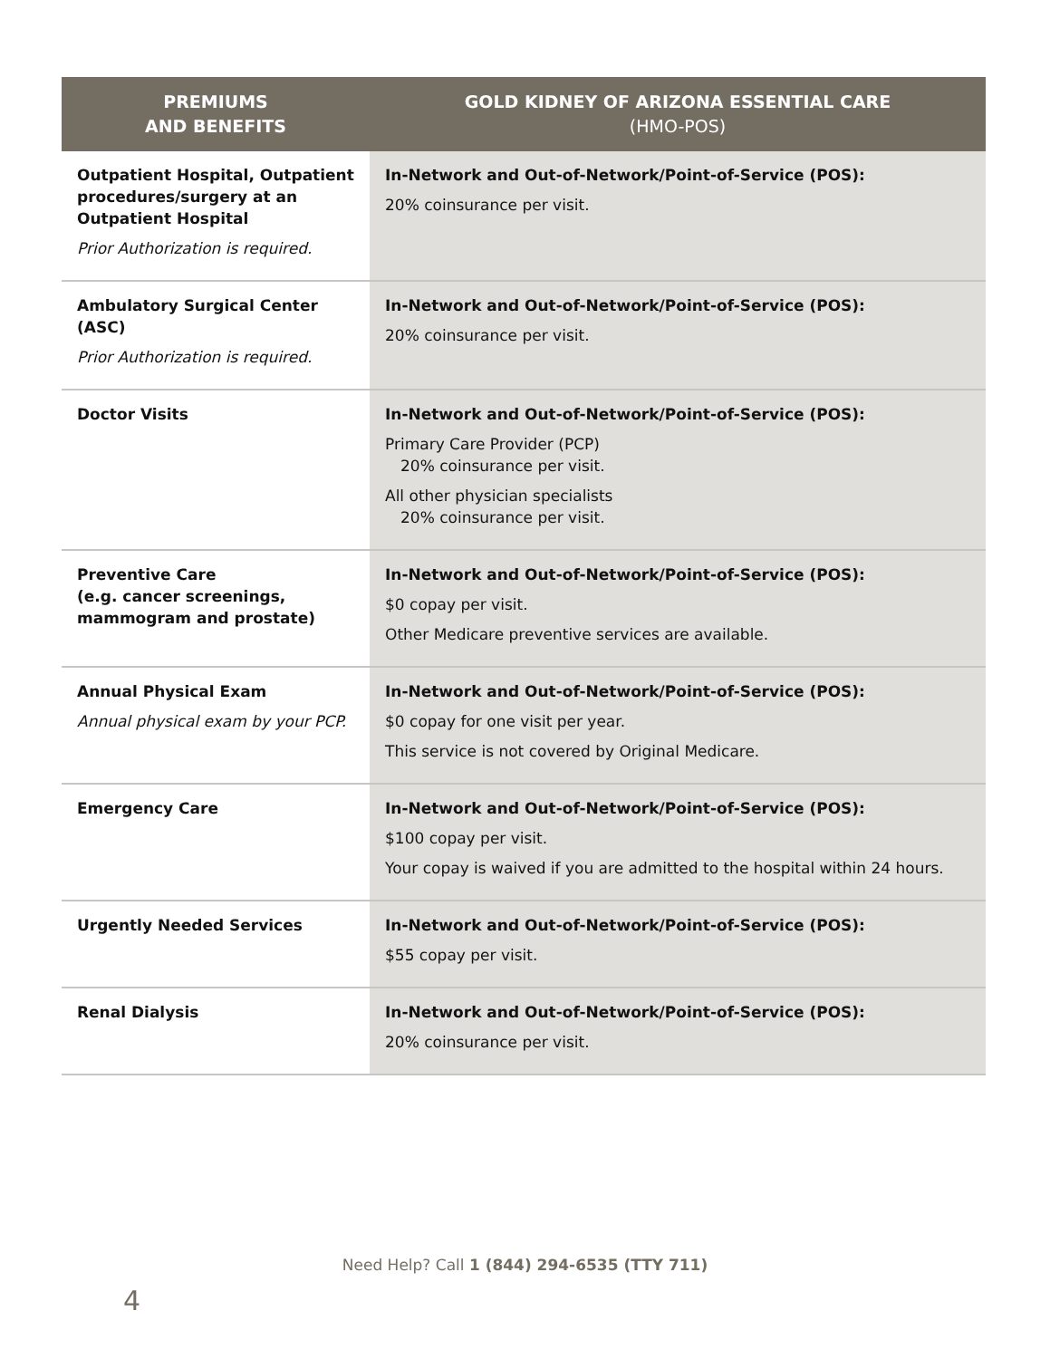| PREMIUMS AND BENEFITS | GOLD KIDNEY OF ARIZONA ESSENTIAL CARE (HMO-POS) |
| --- | --- |
| Outpatient Hospital, Outpatient procedures/surgery at an Outpatient Hospital Prior Authorization is required. | In-Network and Out-of-Network/Point-of-Service (POS): 20% coinsurance per visit. |
| Ambulatory Surgical Center (ASC) Prior Authorization is required. | In-Network and Out-of-Network/Point-of-Service (POS): 20% coinsurance per visit. |
| Doctor Visits | In-Network and Out-of-Network/Point-of-Service (POS): Primary Care Provider (PCP) 20% coinsurance per visit. All other physician specialists 20% coinsurance per visit. |
| Preventive Care (e.g. cancer screenings, mammogram and prostate) | In-Network and Out-of-Network/Point-of-Service (POS): $0 copay per visit. Other Medicare preventive services are available. |
| Annual Physical Exam Annual physical exam by your PCP. | In-Network and Out-of-Network/Point-of-Service (POS): $0 copay for one visit per year. This service is not covered by Original Medicare. |
| Emergency Care | In-Network and Out-of-Network/Point-of-Service (POS): $100 copay per visit. Your copay is waived if you are admitted to the hospital within 24 hours. |
| Urgently Needed Services | In-Network and Out-of-Network/Point-of-Service (POS): $55 copay per visit. |
| Renal Dialysis | In-Network and Out-of-Network/Point-of-Service (POS): 20% coinsurance per visit. |
Need Help? Call 1 (844) 294-6535 (TTY 711)
4